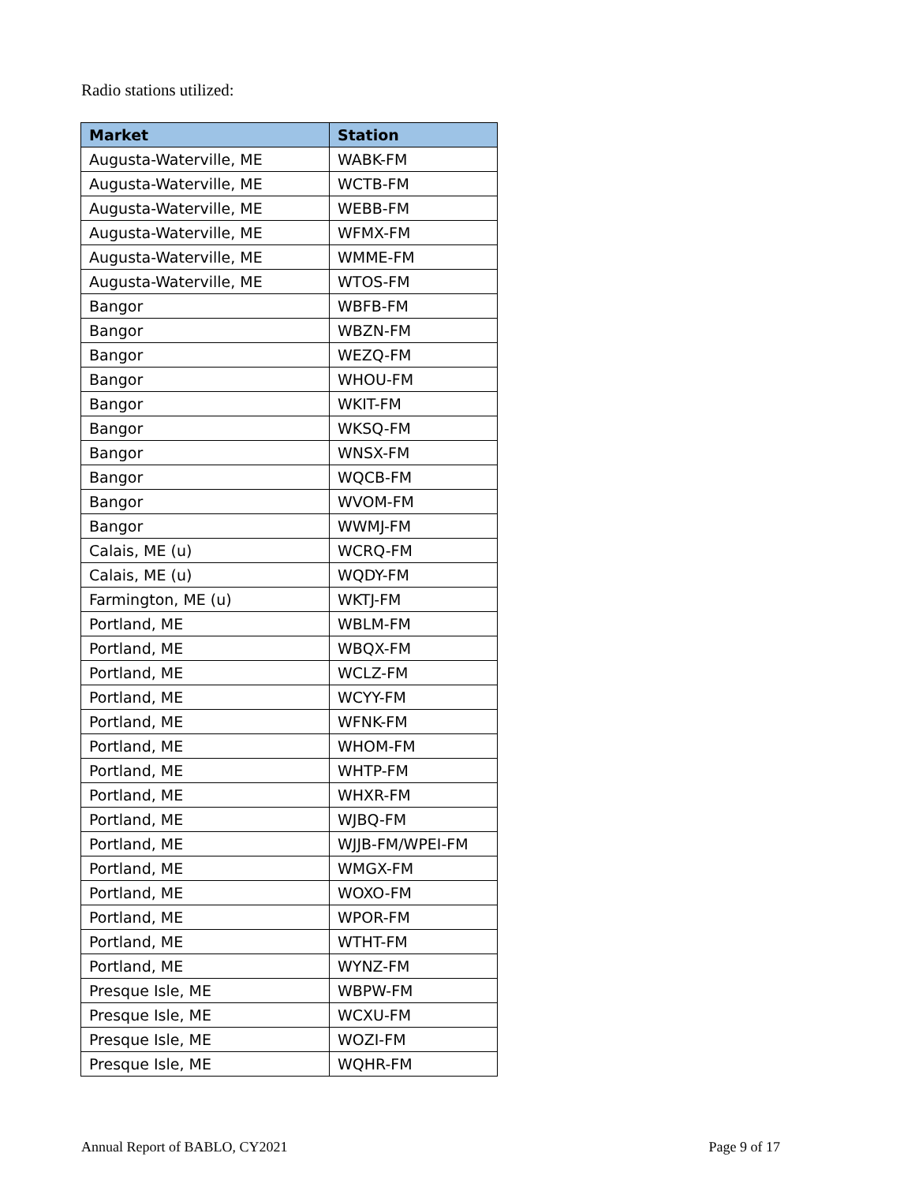Radio stations utilized:
| Market | Station |
| --- | --- |
| Augusta-Waterville, ME | WABK-FM |
| Augusta-Waterville, ME | WCTB-FM |
| Augusta-Waterville, ME | WEBB-FM |
| Augusta-Waterville, ME | WFMX-FM |
| Augusta-Waterville, ME | WMME-FM |
| Augusta-Waterville, ME | WTOS-FM |
| Bangor | WBFB-FM |
| Bangor | WBZN-FM |
| Bangor | WEZQ-FM |
| Bangor | WHOU-FM |
| Bangor | WKIT-FM |
| Bangor | WKSQ-FM |
| Bangor | WNSX-FM |
| Bangor | WQCB-FM |
| Bangor | WVOM-FM |
| Bangor | WWMJ-FM |
| Calais, ME (u) | WCRQ-FM |
| Calais, ME (u) | WQDY-FM |
| Farmington, ME (u) | WKTJ-FM |
| Portland, ME | WBLM-FM |
| Portland, ME | WBQX-FM |
| Portland, ME | WCLZ-FM |
| Portland, ME | WCYY-FM |
| Portland, ME | WFNK-FM |
| Portland, ME | WHOM-FM |
| Portland, ME | WHTP-FM |
| Portland, ME | WHXR-FM |
| Portland, ME | WJBQ-FM |
| Portland, ME | WJJB-FM/WPEI-FM |
| Portland, ME | WMGX-FM |
| Portland, ME | WOXO-FM |
| Portland, ME | WPOR-FM |
| Portland, ME | WTHT-FM |
| Portland, ME | WYNZ-FM |
| Presque Isle, ME | WBPW-FM |
| Presque Isle, ME | WCXU-FM |
| Presque Isle, ME | WOZI-FM |
| Presque Isle, ME | WQHR-FM |
Annual Report of BABLO, CY2021 Page 9 of 17